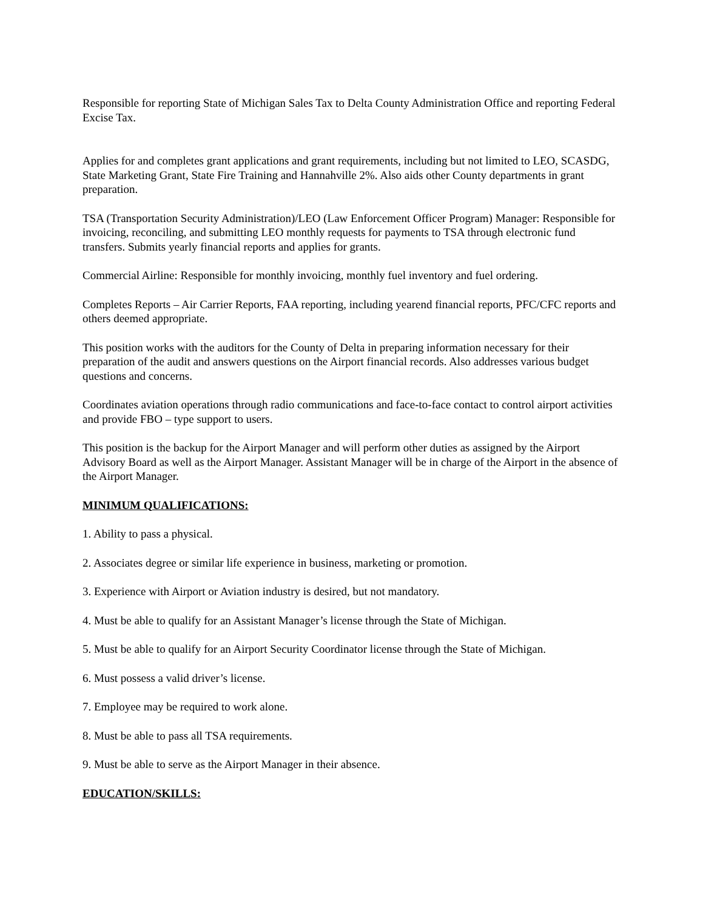Responsible for reporting State of Michigan Sales Tax to Delta County Administration Office and reporting Federal Excise Tax.
Applies for and completes grant applications and grant requirements, including but not limited to LEO, SCASDG, State Marketing Grant, State Fire Training and Hannahville 2%. Also aids other County departments in grant preparation.
TSA (Transportation Security Administration)/LEO (Law Enforcement Officer Program) Manager: Responsible for invoicing, reconciling, and submitting LEO monthly requests for payments to TSA through electronic fund transfers. Submits yearly financial reports and applies for grants.
Commercial Airline: Responsible for monthly invoicing, monthly fuel inventory and fuel ordering.
Completes Reports – Air Carrier Reports, FAA reporting, including yearend financial reports, PFC/CFC reports and others deemed appropriate.
This position works with the auditors for the County of Delta in preparing information necessary for their preparation of the audit and answers questions on the Airport financial records. Also addresses various budget questions and concerns.
Coordinates aviation operations through radio communications and face-to-face contact to control airport activities and provide FBO – type support to users.
This position is the backup for the Airport Manager and will perform other duties as assigned by the Airport Advisory Board as well as the Airport Manager. Assistant Manager will be in charge of the Airport in the absence of the Airport Manager.
MINIMUM QUALIFICATIONS:
1. Ability to pass a physical.
2. Associates degree or similar life experience in business, marketing or promotion.
3. Experience with Airport or Aviation industry is desired, but not mandatory.
4. Must be able to qualify for an Assistant Manager’s license through the State of Michigan.
5. Must be able to qualify for an Airport Security Coordinator license through the State of Michigan.
6. Must possess a valid driver’s license.
7. Employee may be required to work alone.
8. Must be able to pass all TSA requirements.
9. Must be able to serve as the Airport Manager in their absence.
EDUCATION/SKILLS: